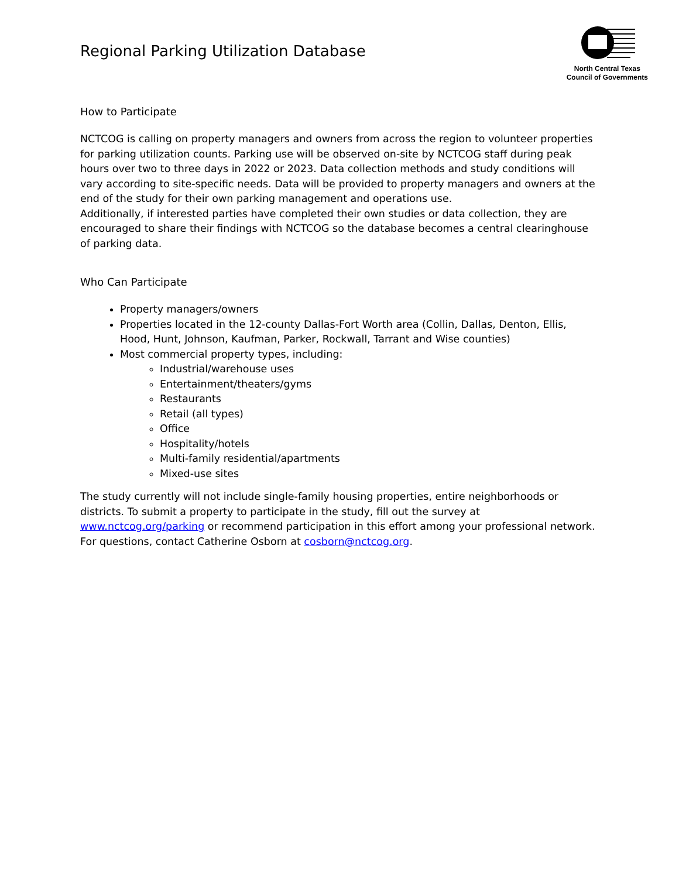Regional Parking Utilization Database
North Central Texas
Council of Governments
How to Participate
NCTCOG is calling on property managers and owners from across the region to volunteer properties for parking utilization counts. Parking use will be observed on-site by NCTCOG staff during peak hours over two to three days in 2022 or 2023. Data collection methods and study conditions will vary according to site-specific needs. Data will be provided to property managers and owners at the end of the study for their own parking management and operations use.
Additionally, if interested parties have completed their own studies or data collection, they are encouraged to share their findings with NCTCOG so the database becomes a central clearinghouse of parking data.
Who Can Participate
Property managers/owners
Properties located in the 12-county Dallas-Fort Worth area (Collin, Dallas, Denton, Ellis, Hood, Hunt, Johnson, Kaufman, Parker, Rockwall, Tarrant and Wise counties)
Most commercial property types, including:
Industrial/warehouse uses
Entertainment/theaters/gyms
Restaurants
Retail (all types)
Office
Hospitality/hotels
Multi-family residential/apartments
Mixed-use sites
The study currently will not include single-family housing properties, entire neighborhoods or districts. To submit a property to participate in the study, fill out the survey at www.nctcog.org/parking or recommend participation in this effort among your professional network. For questions, contact Catherine Osborn at cosborn@nctcog.org.